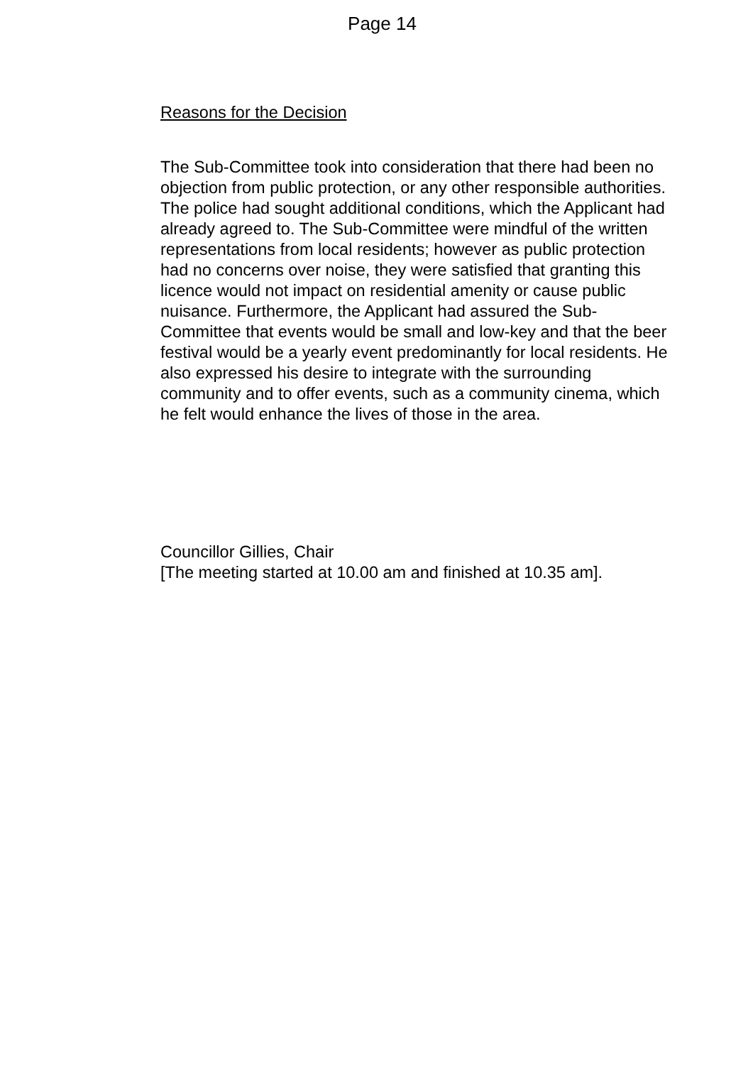Page 14
Reasons for the Decision
The Sub-Committee took into consideration that there had been no objection from public protection, or any other responsible authorities. The police had sought additional conditions, which the Applicant had already agreed to. The Sub-Committee were mindful of the written representations from local residents; however as public protection had no concerns over noise, they were satisfied that granting this licence would not impact on residential amenity or cause public nuisance. Furthermore, the Applicant had assured the Sub-Committee that events would be small and low-key and that the beer festival would be a yearly event predominantly for local residents. He also expressed his desire to integrate with the surrounding community and to offer events, such as a community cinema, which he felt would enhance the lives of those in the area.
Councillor Gillies, Chair
[The meeting started at 10.00 am and finished at 10.35 am].